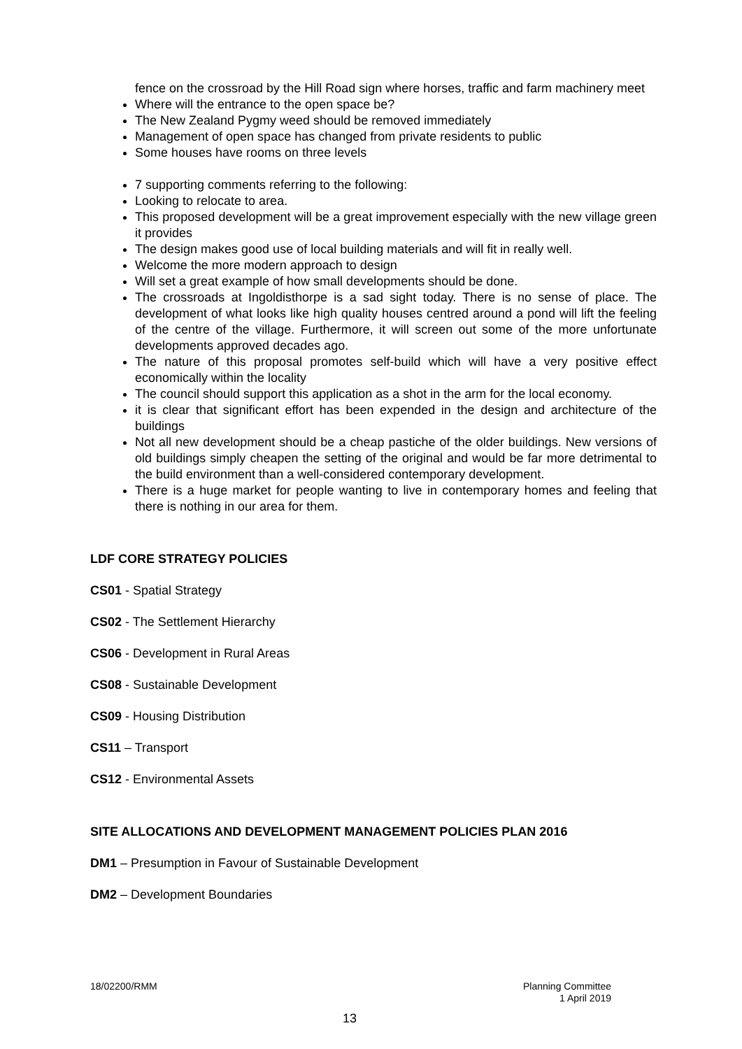fence on the crossroad by the Hill Road sign where horses, traffic and farm machinery meet
Where will the entrance to the open space be?
The New Zealand Pygmy weed should be removed immediately
Management of open space has changed from private residents to public
Some houses have rooms on three levels
7 supporting comments referring to the following:
Looking to relocate to area.
This proposed development will be a great improvement especially with the new village green it provides
The design makes good use of local building materials and will fit in really well.
Welcome the more modern approach to design
Will set a great example of how small developments should be done.
The crossroads at Ingoldisthorpe is a sad sight today. There is no sense of place. The development of what looks like high quality houses centred around a pond will lift the feeling of the centre of the village. Furthermore, it will screen out some of the more unfortunate developments approved decades ago.
The nature of this proposal promotes self-build which will have a very positive effect economically within the locality
The council should support this application as a shot in the arm for the local economy.
it is clear that significant effort has been expended in the design and architecture of the buildings
Not all new development should be a cheap pastiche of the older buildings. New versions of old buildings simply cheapen the setting of the original and would be far more detrimental to the build environment than a well-considered contemporary development.
There is a huge market for people wanting to live in contemporary homes and feeling that there is nothing in our area for them.
LDF CORE STRATEGY POLICIES
CS01 - Spatial Strategy
CS02 - The Settlement Hierarchy
CS06 - Development in Rural Areas
CS08 - Sustainable Development
CS09 - Housing Distribution
CS11 – Transport
CS12 - Environmental Assets
SITE ALLOCATIONS AND DEVELOPMENT MANAGEMENT POLICIES PLAN 2016
DM1 – Presumption in Favour of Sustainable Development
DM2 – Development Boundaries
Planning Committee
1 April 2019 18/02200/RMM
13